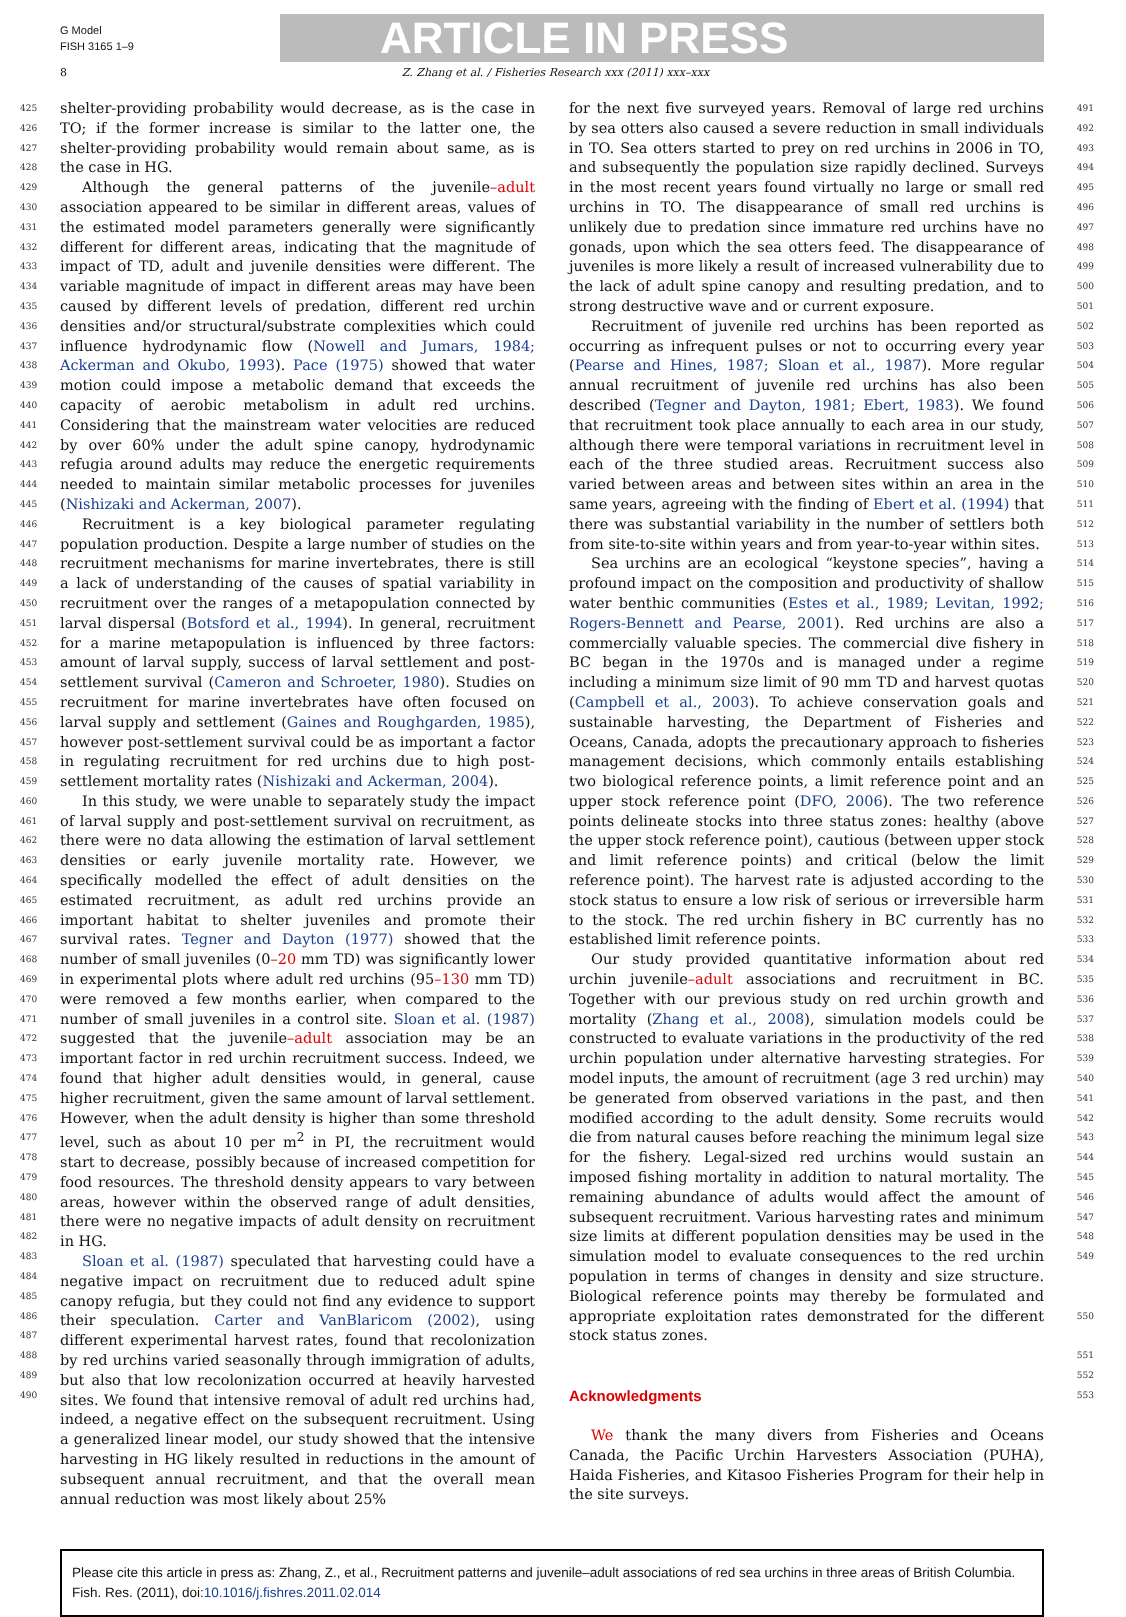G Model
FISH 3165 1–9
ARTICLE IN PRESS
8 Z. Zhang et al. / Fisheries Research xxx (2011) xxx–xxx
425
426
427
428
429
430
431
432
433
434
435
436
437
438
439
440
441
442
443
444
445
446
447
448
449
450
451
452
453
454
455
456
457
458
459
460
461
462
463
464
465
466
467
468
469
470
471
472
473
474
475
476
477
478
479
480
481
482
483
484
485
486
487
488
489
490
shelter-providing probability would decrease, as is the case in TO; if the former increase is similar to the latter one, the shelter-providing probability would remain about same, as is the case in HG.
Although the general patterns of the juvenile–adult association appeared to be similar in different areas, values of the estimated model parameters generally were significantly different for different areas, indicating that the magnitude of impact of TD, adult and juvenile densities were different. The variable magnitude of impact in different areas may have been caused by different levels of predation, different red urchin densities and/or structural/substrate complexities which could influence hydrodynamic flow (Nowell and Jumars, 1984; Ackerman and Okubo, 1993). Pace (1975) showed that water motion could impose a metabolic demand that exceeds the capacity of aerobic metabolism in adult red urchins. Considering that the mainstream water velocities are reduced by over 60% under the adult spine canopy, hydrodynamic refugia around adults may reduce the energetic requirements needed to maintain similar metabolic processes for juveniles (Nishizaki and Ackerman, 2007).
Recruitment is a key biological parameter regulating population production. Despite a large number of studies on the recruitment mechanisms for marine invertebrates, there is still a lack of understanding of the causes of spatial variability in recruitment over the ranges of a metapopulation connected by larval dispersal (Botsford et al., 1994). In general, recruitment for a marine metapopulation is influenced by three factors: amount of larval supply, success of larval settlement and post-settlement survival (Cameron and Schroeter, 1980). Studies on recruitment for marine invertebrates have often focused on larval supply and settlement (Gaines and Roughgarden, 1985), however post-settlement survival could be as important a factor in regulating recruitment for red urchins due to high post-settlement mortality rates (Nishizaki and Ackerman, 2004).
In this study, we were unable to separately study the impact of larval supply and post-settlement survival on recruitment, as there were no data allowing the estimation of larval settlement densities or early juvenile mortality rate. However, we specifically modelled the effect of adult densities on the estimated recruitment, as adult red urchins provide an important habitat to shelter juveniles and promote their survival rates. Tegner and Dayton (1977) showed that the number of small juveniles (0–20 mm TD) was significantly lower in experimental plots where adult red urchins (95–130 mm TD) were removed a few months earlier, when compared to the number of small juveniles in a control site. Sloan et al. (1987) suggested that the juvenile–adult association may be an important factor in red urchin recruitment success. Indeed, we found that higher adult densities would, in general, cause higher recruitment, given the same amount of larval settlement. However, when the adult density is higher than some threshold level, such as about 10 per m<sup>2</sup> in PI, the recruitment would start to decrease, possibly because of increased competition for food resources. The threshold density appears to vary between areas, however within the observed range of adult densities, there were no negative impacts of adult density on recruitment in HG.
Sloan et al. (1987) speculated that harvesting could have a negative impact on recruitment due to reduced adult spine canopy refugia, but they could not find any evidence to support their speculation. Carter and VanBlaricom (2002), using different experimental harvest rates, found that recolonization by red urchins varied seasonally through immigration of adults, but also that low recolonization occurred at heavily harvested sites. We found that intensive removal of adult red urchins had, indeed, a negative effect on the subsequent recruitment. Using a generalized linear model, our study showed that the intensive harvesting in HG likely resulted in reductions in the amount of subsequent annual recruitment, and that the overall mean annual reduction was most likely about 25%
for the next five surveyed years. Removal of large red urchins by sea otters also caused a severe reduction in small individuals in TO. Sea otters started to prey on red urchins in 2006 in TO, and subsequently the population size rapidly declined. Surveys in the most recent years found virtually no large or small red urchins in TO. The disappearance of small red urchins is unlikely due to predation since immature red urchins have no gonads, upon which the sea otters feed. The disappearance of juveniles is more likely a result of increased vulnerability due to the lack of adult spine canopy and resulting predation, and to strong destructive wave and or current exposure.
Recruitment of juvenile red urchins has been reported as occurring as infrequent pulses or not to occurring every year (Pearse and Hines, 1987; Sloan et al., 1987). More regular annual recruitment of juvenile red urchins has also been described (Tegner and Dayton, 1981; Ebert, 1983). We found that recruitment took place annually to each area in our study, although there were temporal variations in recruitment level in each of the three studied areas. Recruitment success also varied between areas and between sites within an area in the same years, agreeing with the finding of Ebert et al. (1994) that there was substantial variability in the number of settlers both from site-to-site within years and from year-to-year within sites.
Sea urchins are an ecological “keystone species”, having a profound impact on the composition and productivity of shallow water benthic communities (Estes et al., 1989; Levitan, 1992; Rogers-Bennett and Pearse, 2001). Red urchins are also a commercially valuable species. The commercial dive fishery in BC began in the 1970s and is managed under a regime including a minimum size limit of 90 mm TD and harvest quotas (Campbell et al., 2003). To achieve conservation goals and sustainable harvesting, the Department of Fisheries and Oceans, Canada, adopts the precautionary approach to fisheries management decisions, which commonly entails establishing two biological reference points, a limit reference point and an upper stock reference point (DFO, 2006). The two reference points delineate stocks into three status zones: healthy (above the upper stock reference point), cautious (between upper stock and limit reference points) and critical (below the limit reference point). The harvest rate is adjusted according to the stock status to ensure a low risk of serious or irreversible harm to the stock. The red urchin fishery in BC currently has no established limit reference points.
Our study provided quantitative information about red urchin juvenile–adult associations and recruitment in BC. Together with our previous study on red urchin growth and mortality (Zhang et al., 2008), simulation models could be constructed to evaluate variations in the productivity of the red urchin population under alternative harvesting strategies. For model inputs, the amount of recruitment (age 3 red urchin) may be generated from observed variations in the past, and then modified according to the adult density. Some recruits would die from natural causes before reaching the minimum legal size for the fishery. Legal-sized red urchins would sustain an imposed fishing mortality in addition to natural mortality. The remaining abundance of adults would affect the amount of subsequent recruitment. Various harvesting rates and minimum size limits at different population densities may be used in the simulation model to evaluate consequences to the red urchin population in terms of changes in density and size structure. Biological reference points may thereby be formulated and appropriate exploitation rates demonstrated for the different stock status zones.
Acknowledgments
We thank the many divers from Fisheries and Oceans Canada, the Pacific Urchin Harvesters Association (PUHA), Haida Fisheries, and Kitasoo Fisheries Program for their help in the site surveys.
491
492
493
494
495
496
497
498
499
500
501
502
503
504
505
506
507
508
509
510
511
512
513
514
515
516
517
518
519
520
521
522
523
524
525
526
527
528
529
530
531
532
533
534
535
536
537
538
539
540
541
542
543
544
545
546
547
548
549
550
551
552
553
Please cite this article in press as: Zhang, Z., et al., Recruitment patterns and juvenile–adult associations of red sea urchins in three areas of British Columbia. Fish. Res. (2011), doi:10.1016/j.fishres.2011.02.014